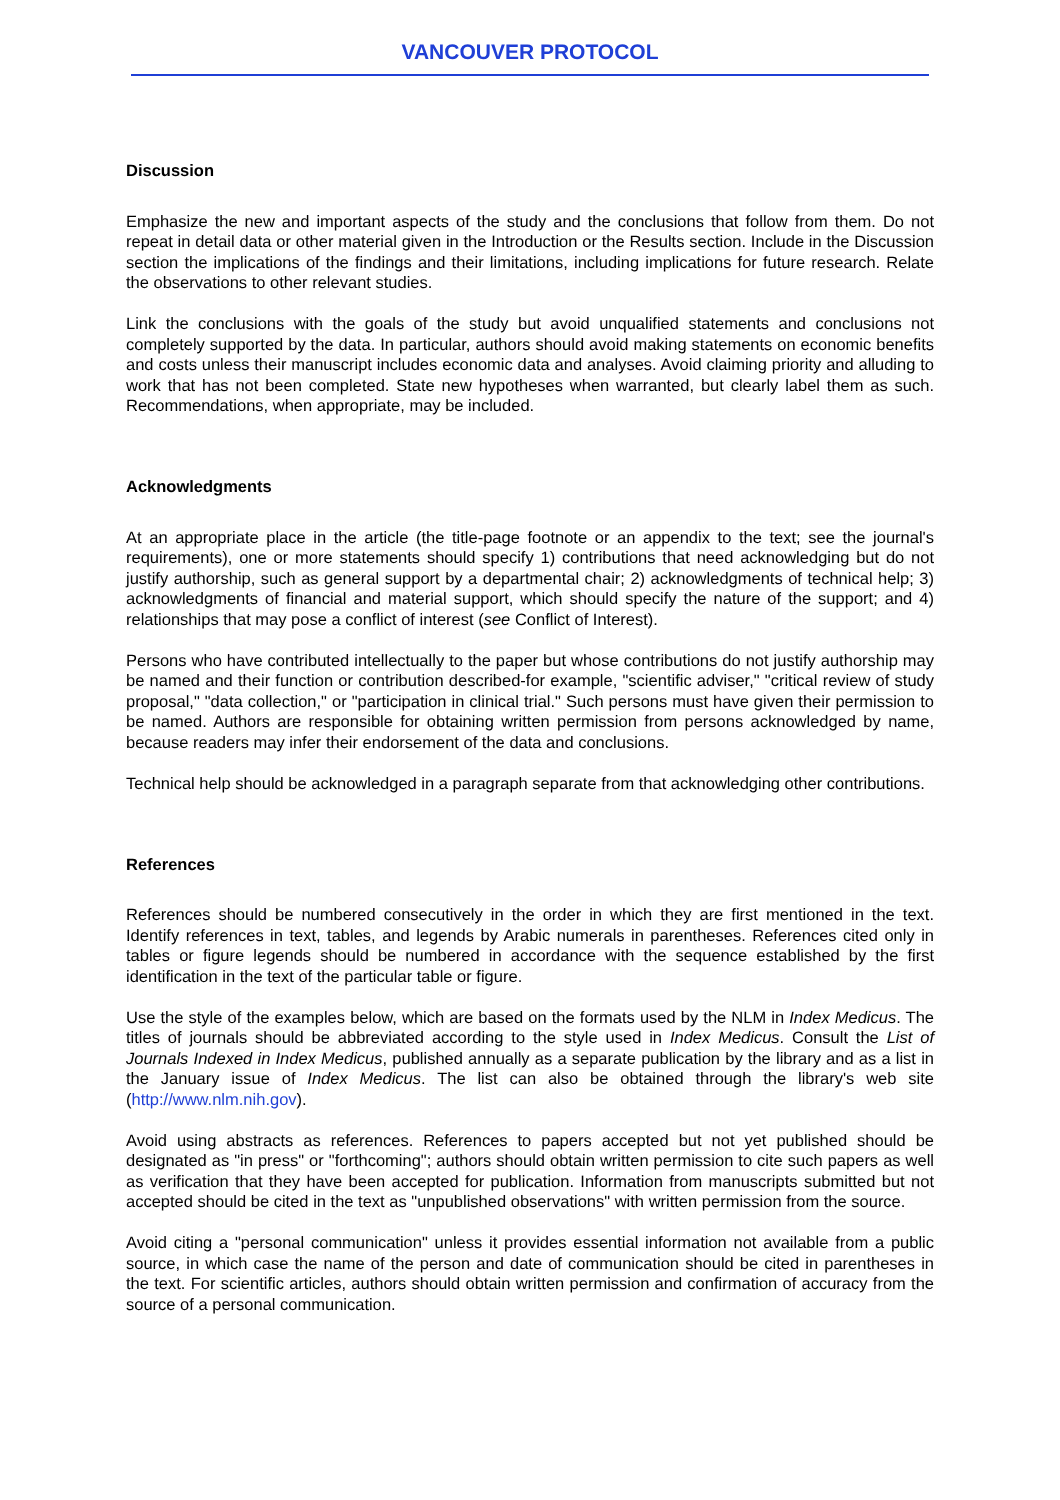VANCOUVER PROTOCOL
Discussion
Emphasize the new and important aspects of the study and the conclusions that follow from them. Do not repeat in detail data or other material given in the Introduction or the Results section. Include in the Discussion section the implications of the findings and their limitations, including implications for future research. Relate the observations to other relevant studies.
Link the conclusions with the goals of the study but avoid unqualified statements and conclusions not completely supported by the data. In particular, authors should avoid making statements on economic benefits and costs unless their manuscript includes economic data and analyses. Avoid claiming priority and alluding to work that has not been completed. State new hypotheses when warranted, but clearly label them as such. Recommendations, when appropriate, may be included.
Acknowledgments
At an appropriate place in the article (the title-page footnote or an appendix to the text; see the journal's requirements), one or more statements should specify 1) contributions that need acknowledging but do not justify authorship, such as general support by a departmental chair; 2) acknowledgments of technical help; 3) acknowledgments of financial and material support, which should specify the nature of the support; and 4) relationships that may pose a conflict of interest (see Conflict of Interest).
Persons who have contributed intellectually to the paper but whose contributions do not justify authorship may be named and their function or contribution described-for example, "scientific adviser," "critical review of study proposal," "data collection," or "participation in clinical trial." Such persons must have given their permission to be named. Authors are responsible for obtaining written permission from persons acknowledged by name, because readers may infer their endorsement of the data and conclusions.
Technical help should be acknowledged in a paragraph separate from that acknowledging other contributions.
References
References should be numbered consecutively in the order in which they are first mentioned in the text. Identify references in text, tables, and legends by Arabic numerals in parentheses. References cited only in tables or figure legends should be numbered in accordance with the sequence established by the first identification in the text of the particular table or figure.
Use the style of the examples below, which are based on the formats used by the NLM in Index Medicus. The titles of journals should be abbreviated according to the style used in Index Medicus. Consult the List of Journals Indexed in Index Medicus, published annually as a separate publication by the library and as a list in the January issue of Index Medicus. The list can also be obtained through the library's web site (http://www.nlm.nih.gov).
Avoid using abstracts as references. References to papers accepted but not yet published should be designated as "in press" or "forthcoming"; authors should obtain written permission to cite such papers as well as verification that they have been accepted for publication. Information from manuscripts submitted but not accepted should be cited in the text as "unpublished observations" with written permission from the source.
Avoid citing a "personal communication" unless it provides essential information not available from a public source, in which case the name of the person and date of communication should be cited in parentheses in the text. For scientific articles, authors should obtain written permission and confirmation of accuracy from the source of a personal communication.